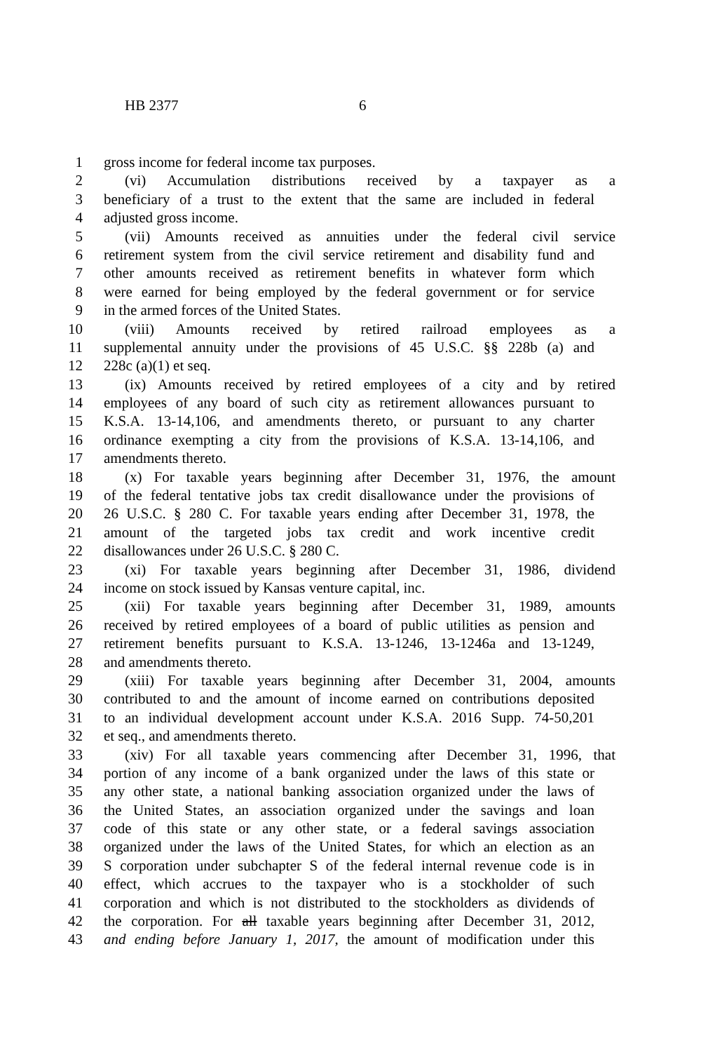HB 2377 6
1 gross income for federal income tax purposes.
2 (vi) Accumulation distributions received by a taxpayer as a
3 beneficiary of a trust to the extent that the same are included in federal
4 adjusted gross income.
5 (vii) Amounts received as annuities under the federal civil service
6 retirement system from the civil service retirement and disability fund and
7 other amounts received as retirement benefits in whatever form which
8 were earned for being employed by the federal government or for service
9 in the armed forces of the United States.
10 (viii) Amounts received by retired railroad employees as a
11 supplemental annuity under the provisions of 45 U.S.C. §§ 228b (a) and
12 228c (a)(1) et seq.
13 (ix) Amounts received by retired employees of a city and by retired
14 employees of any board of such city as retirement allowances pursuant to
15 K.S.A. 13-14,106, and amendments thereto, or pursuant to any charter
16 ordinance exempting a city from the provisions of K.S.A. 13-14,106, and
17 amendments thereto.
18 (x) For taxable years beginning after December 31, 1976, the amount
19 of the federal tentative jobs tax credit disallowance under the provisions of
20 26 U.S.C. § 280 C. For taxable years ending after December 31, 1978, the
21 amount of the targeted jobs tax credit and work incentive credit
22 disallowances under 26 U.S.C. § 280 C.
23 (xi) For taxable years beginning after December 31, 1986, dividend
24 income on stock issued by Kansas venture capital, inc.
25 (xii) For taxable years beginning after December 31, 1989, amounts
26 received by retired employees of a board of public utilities as pension and
27 retirement benefits pursuant to K.S.A. 13-1246, 13-1246a and 13-1249,
28 and amendments thereto.
29 (xiii) For taxable years beginning after December 31, 2004, amounts
30 contributed to and the amount of income earned on contributions deposited
31 to an individual development account under K.S.A. 2016 Supp. 74-50,201
32 et seq., and amendments thereto.
33 (xiv) For all taxable years commencing after December 31, 1996, that
34 portion of any income of a bank organized under the laws of this state or
35 any other state, a national banking association organized under the laws of
36 the United States, an association organized under the savings and loan
37 code of this state or any other state, or a federal savings association
38 organized under the laws of the United States, for which an election as an
39 S corporation under subchapter S of the federal internal revenue code is in
40 effect, which accrues to the taxpayer who is a stockholder of such
41 corporation and which is not distributed to the stockholders as dividends of
42 the corporation. For all taxable years beginning after December 31, 2012,
43 and ending before January 1, 2017, the amount of modification under this